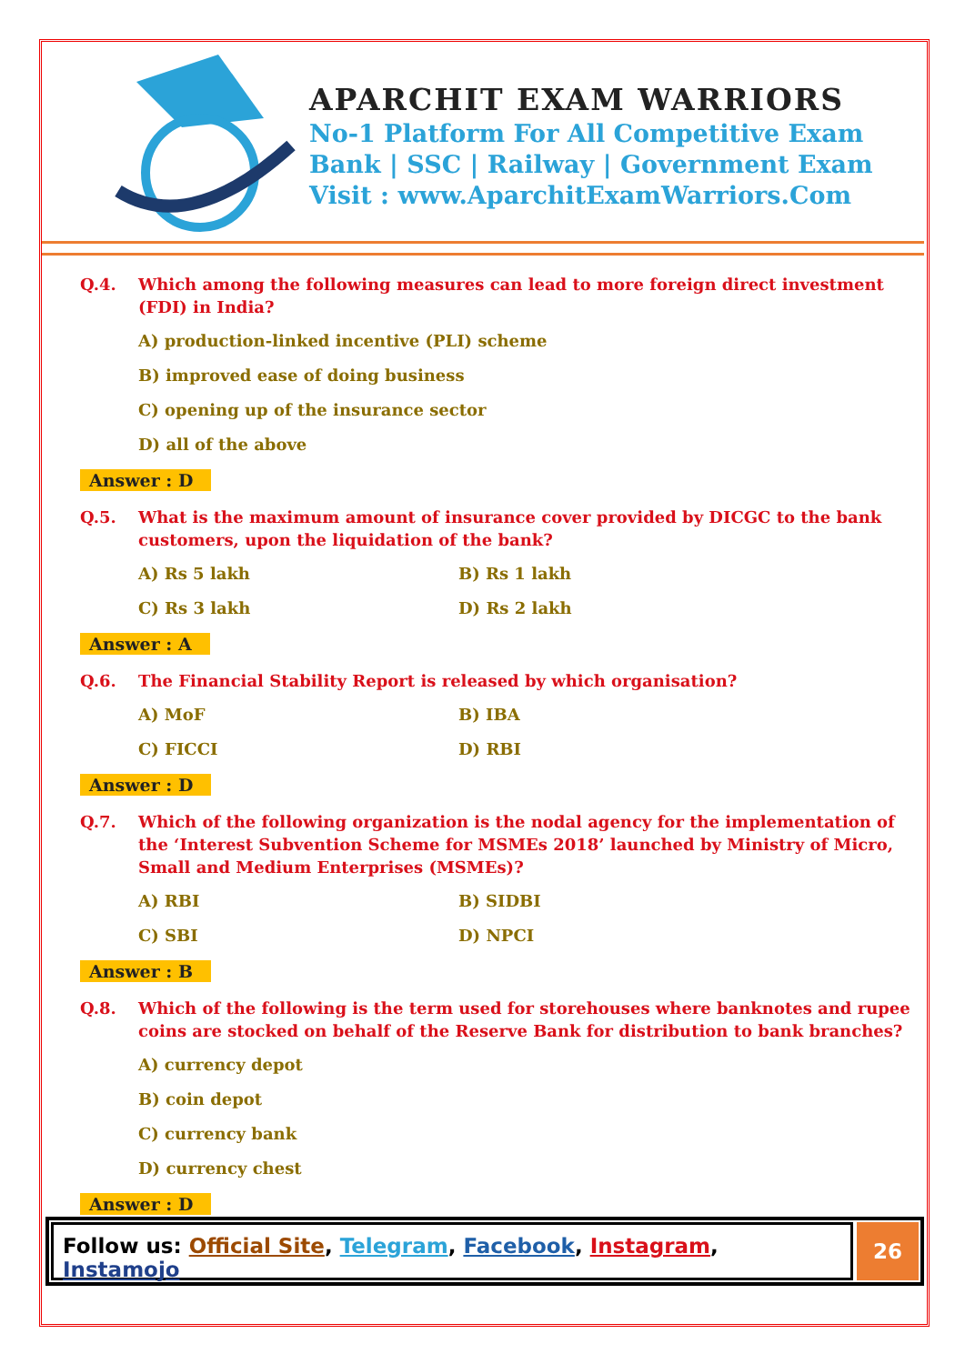APARCHIT EXAM WARRIORS
No-1 Platform For All Competitive Exam
Bank | SSC | Railway | Government Exam
Visit : www.AparchitExamWarriors.Com
Q.4. Which among the following measures can lead to more foreign direct investment (FDI) in India?
A) production-linked incentive (PLI) scheme
B) improved ease of doing business
C) opening up of the insurance sector
D) all of the above
Answer : D
Q.5. What is the maximum amount of insurance cover provided by DICGC to the bank customers, upon the liquidation of the bank?
A) Rs 5 lakh B) Rs 1 lakh
C) Rs 3 lakh D) Rs 2 lakh
Answer : A
Q.6. The Financial Stability Report is released by which organisation?
A) MoF B) IBA
C) FICCI D) RBI
Answer : D
Q.7. Which of the following organization is the nodal agency for the implementation of the ‘Interest Subvention Scheme for MSMEs 2018’ launched by Ministry of Micro, Small and Medium Enterprises (MSMEs)?
A) RBI B) SIDBI
C) SBI D) NPCI
Answer : B
Q.8. Which of the following is the term used for storehouses where banknotes and rupee coins are stocked on behalf of the Reserve Bank for distribution to bank branches?
A) currency depot
B) coin depot
C) currency bank
D) currency chest
Answer : D
Follow us: Official Site, Telegram, Facebook, Instagram, Instamojo
26